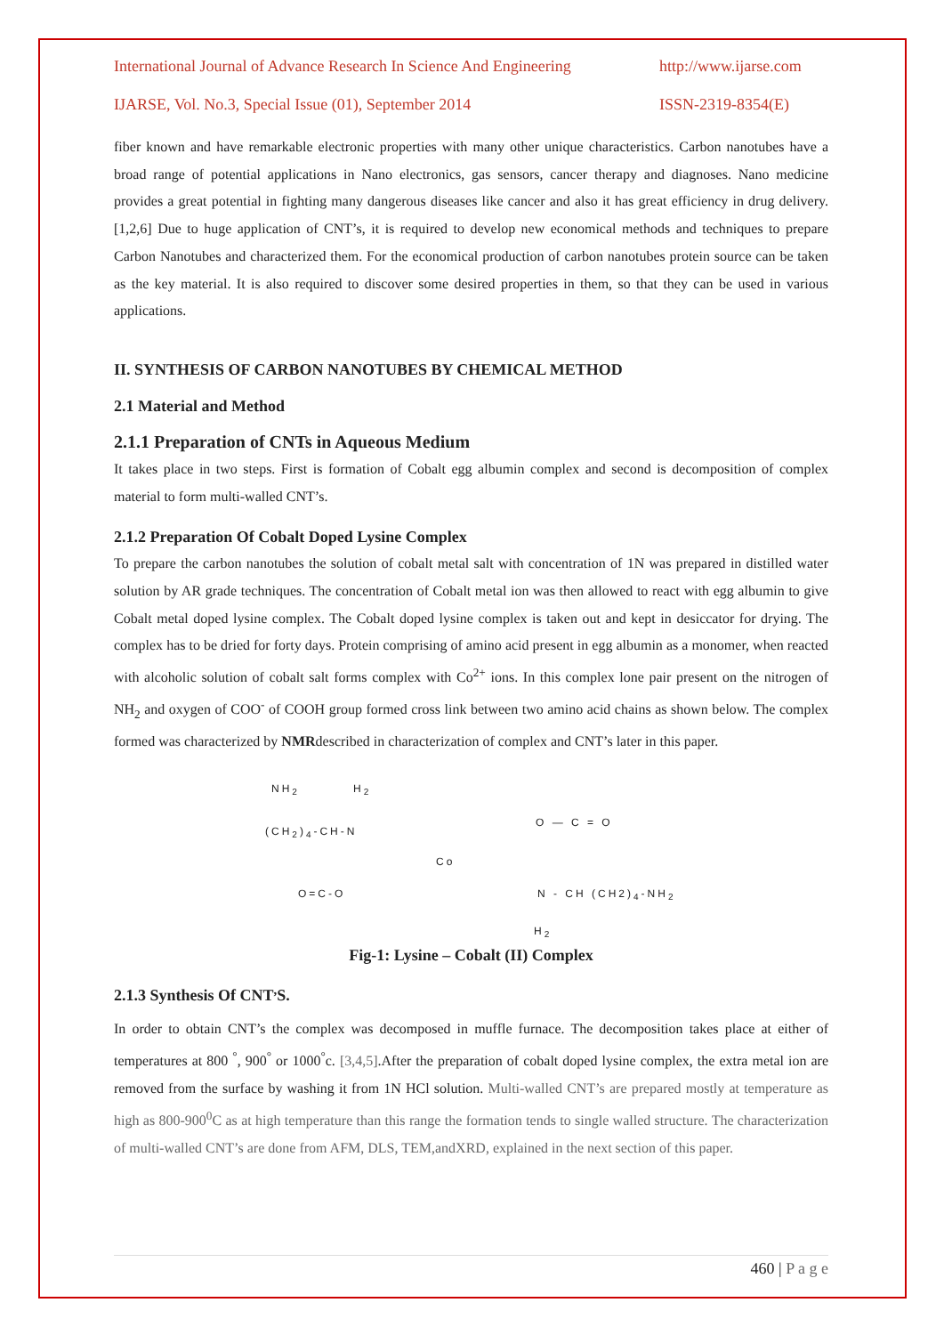International Journal of Advance Research In Science And Engineering http://www.ijarse.com
IJARSE, Vol. No.3, Special Issue (01), September 2014 ISSN-2319-8354(E)
fiber known and have remarkable electronic properties with many other unique characteristics. Carbon nanotubes have a broad range of potential applications in Nano electronics, gas sensors, cancer therapy and diagnoses. Nano medicine provides a great potential in fighting many dangerous diseases like cancer and also it has great efficiency in drug delivery. [1,2,6] Due to huge application of CNT’s, it is required to develop new economical methods and techniques to prepare Carbon Nanotubes and characterized them. For the economical production of carbon nanotubes protein source can be taken as the key material. It is also required to discover some desired properties in them, so that they can be used in various applications.
II. SYNTHESIS OF CARBON NANOTUBES BY CHEMICAL METHOD
2.1 Material and Method
2.1.1 Preparation of CNTs in Aqueous Medium
It takes place in two steps. First is formation of Cobalt egg albumin complex and second is decomposition of complex material to form multi-walled CNT’s.
2.1.2 Preparation Of Cobalt Doped Lysine Complex
To prepare the carbon nanotubes the solution of cobalt metal salt with concentration of 1N was prepared in distilled water solution by AR grade techniques. The concentration of Cobalt metal ion was then allowed to react with egg albumin to give Cobalt metal doped lysine complex. The Cobalt doped lysine complex is taken out and kept in desiccator for drying. The complex has to be dried for forty days. Protein comprising of amino acid present in egg albumin as a monomer, when reacted with alcoholic solution of cobalt salt forms complex with Co<sup>2+</sup> ions. In this complex lone pair present on the nitrogen of NH<sub>2</sub> and oxygen of COO<sup>-</sup> of COOH group formed cross link between two amino acid chains as shown below. The complex formed was characterized by NMRdescribed in characterization of complex and CNT’s later in this paper.
NH<sub>2</sub> H<sub>2</sub>
(CH<sub>2</sub>)<sub>4</sub>-CH-N
Co
O — C = O
O=C-O N - CH (CH2)<sub>4</sub>-NH<sub>2</sub>
H<sub>2</sub>
Fig-1: Lysine – Cobalt (II) Complex
2.1.3 Synthesis Of CNT<sup>,</sup>S.
In order to obtain CNT’s the complex was decomposed in muffle furnace. The decomposition takes place at either of temperatures at 800 <sup>°</sup>, 900<sup>°</sup> or 1000<sup>°</sup>c. [3,4,5].After the preparation of cobalt doped lysine complex, the extra metal ion are removed from the surface by washing it from 1N HCl solution. Multi-walled CNT’s are prepared mostly at temperature as high as 800-900<sup>0</sup>C as at high temperature than this range the formation tends to single walled structure. The characterization of multi-walled CNT’s are done from AFM, DLS, TEM,andXRD, explained in the next section of this paper.
460 | P a g e